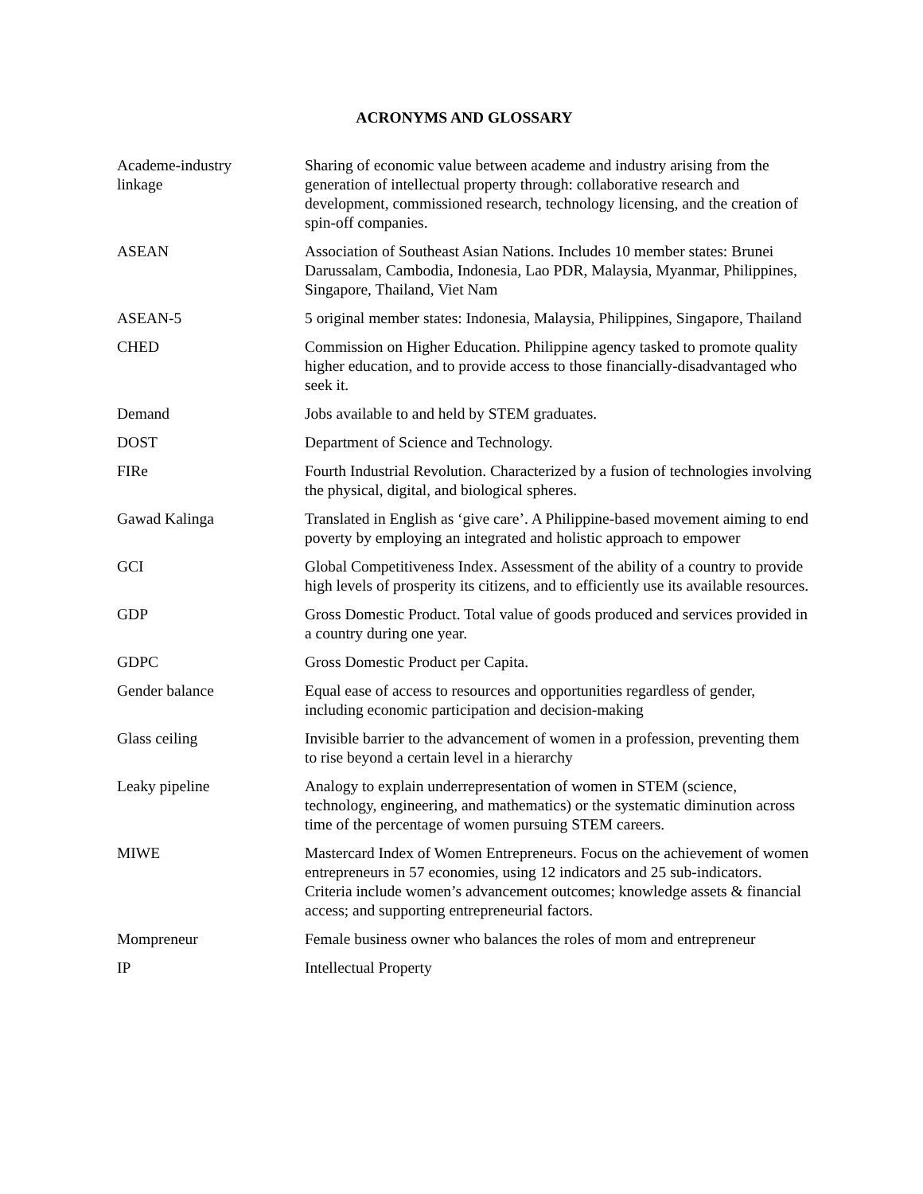ACRONYMS AND GLOSSARY
| Academe-industry linkage | Sharing of economic value between academe and industry arising from the generation of intellectual property through: collaborative research and development, commissioned research, technology licensing, and the creation of spin-off companies. |
| ASEAN | Association of Southeast Asian Nations. Includes 10 member states: Brunei Darussalam, Cambodia, Indonesia, Lao PDR, Malaysia, Myanmar, Philippines, Singapore, Thailand, Viet Nam |
| ASEAN-5 | 5 original member states: Indonesia, Malaysia, Philippines, Singapore, Thailand |
| CHED | Commission on Higher Education. Philippine agency tasked to promote quality higher education, and to provide access to those financially-disadvantaged who seek it. |
| Demand | Jobs available to and held by STEM graduates. |
| DOST | Department of Science and Technology. |
| FIRe | Fourth Industrial Revolution. Characterized by a fusion of technologies involving the physical, digital, and biological spheres. |
| Gawad Kalinga | Translated in English as ‘give care’. A Philippine-based movement aiming to end poverty by employing an integrated and holistic approach to empower |
| GCI | Global Competitiveness Index. Assessment of the ability of a country to provide high levels of prosperity its citizens, and to efficiently use its available resources. |
| GDP | Gross Domestic Product. Total value of goods produced and services provided in a country during one year. |
| GDPC | Gross Domestic Product per Capita. |
| Gender balance | Equal ease of access to resources and opportunities regardless of gender, including economic participation and decision-making |
| Glass ceiling | Invisible barrier to the advancement of women in a profession, preventing them to rise beyond a certain level in a hierarchy |
| Leaky pipeline | Analogy to explain underrepresentation of women in STEM (science, technology, engineering, and mathematics) or the systematic diminution across time of the percentage of women pursuing STEM careers. |
| MIWE | Mastercard Index of Women Entrepreneurs. Focus on the achievement of women entrepreneurs in 57 economies, using 12 indicators and 25 sub-indicators. Criteria include women’s advancement outcomes; knowledge assets & financial access; and supporting entrepreneurial factors. |
| Mompreneur | Female business owner who balances the roles of mom and entrepreneur |
| IP | Intellectual Property |